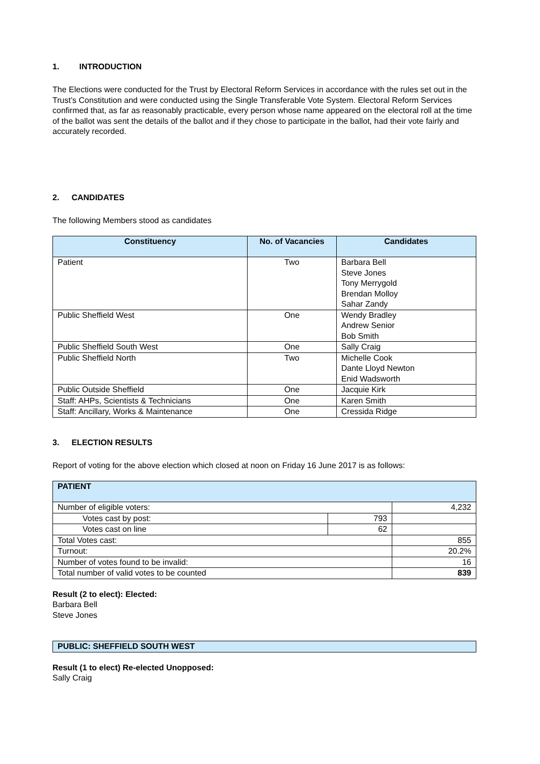1. INTRODUCTION
The Elections were conducted for the Trust by Electoral Reform Services in accordance with the rules set out in the Trust’s Constitution and were conducted using the Single Transferable Vote System. Electoral Reform Services confirmed that, as far as reasonably practicable, every person whose name appeared on the electoral roll at the time of the ballot was sent the details of the ballot and if they chose to participate in the ballot, had their vote fairly and accurately recorded.
2. CANDIDATES
The following Members stood as candidates
| Constituency | No. of Vacancies | Candidates |
| --- | --- | --- |
| Patient | Two | Barbara Bell Steve Jones Tony Merrygold Brendan Molloy Sahar Zandy |
| Public Sheffield West | One | Wendy Bradley Andrew Senior Bob Smith |
| Public Sheffield South West | One | Sally Craig |
| Public Sheffield North | Two | Michelle Cook Dante Lloyd Newton Enid Wadsworth |
| Public Outside Sheffield | One | Jacquie Kirk |
| Staff: AHPs, Scientists & Technicians | One | Karen Smith |
| Staff: Ancillary, Works & Maintenance | One | Cressida Ridge |
3. ELECTION RESULTS
Report of voting for the above election which closed at noon on Friday 16 June 2017 is as follows:
| PATIENT | | |
| Number of eligible voters: | | 4,232 |
| Votes cast by post: | 793 | |
| Votes cast on line | 62 | |
| Total Votes cast: | | 855 |
| Turnout: | | 20.2% |
| Number of votes found to be invalid: | | 16 |
| Total number of valid votes to be counted | | 839 |
Result (2 to elect): Elected:
Barbara Bell
Steve Jones
| PUBLIC: SHEFFIELD SOUTH WEST |
Result (1 to elect) Re-elected Unopposed:
Sally Craig